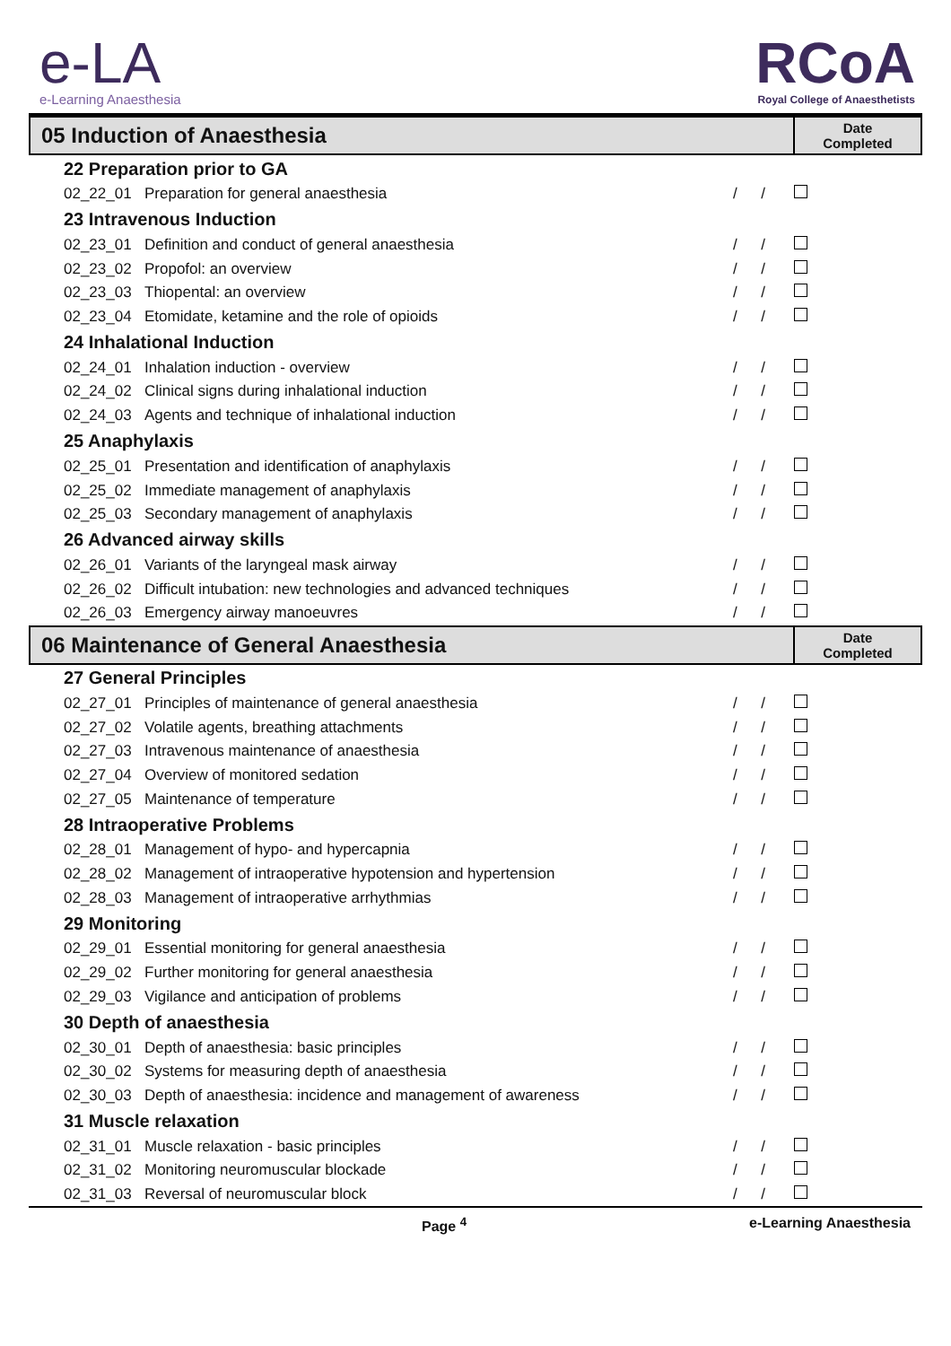e-LA
e-Learning Anaesthesia
RCoA
Royal College of Anaesthetists
| 05 Induction of Anaesthesia | | | Date Completed |
| 22 Preparation prior to GA | | | |
| 02_22_01 | Preparation for general anaesthesia | / / | |
| 23 Intravenous Induction | | | |
| 02_23_01 | Definition and conduct of general anaesthesia | / / | |
| 02_23_02 | Propofol: an overview | / / | |
| 02_23_03 | Thiopental: an overview | / / | |
| 02_23_04 | Etomidate, ketamine and the role of opioids | / / | |
| 24 Inhalational Induction | | | |
| 02_24_01 | Inhalation induction - overview | / / | |
| 02_24_02 | Clinical signs during inhalational induction | / / | |
| 02_24_03 | Agents and technique of inhalational induction | / / | |
| 25 Anaphylaxis | | | |
| 02_25_01 | Presentation and identification of anaphylaxis | / / | |
| 02_25_02 | Immediate management of anaphylaxis | / / | |
| 02_25_03 | Secondary management of anaphylaxis | / / | |
| 26 Advanced airway skills | | | |
| 02_26_01 | Variants of the laryngeal mask airway | / / | |
| 02_26_02 | Difficult intubation: new technologies and advanced techniques | / / | |
| 02_26_03 | Emergency airway manoeuvres | / / | |
| 06 Maintenance of General Anaesthesia | | | Date Completed |
| 27 General Principles | | | |
| 02_27_01 | Principles of maintenance of general anaesthesia | / / | |
| 02_27_02 | Volatile agents, breathing attachments | / / | |
| 02_27_03 | Intravenous maintenance of anaesthesia | / / | |
| 02_27_04 | Overview of monitored sedation | / / | |
| 02_27_05 | Maintenance of temperature | / / | |
| 28 Intraoperative Problems | | | |
| 02_28_01 | Management of hypo- and hypercapnia | / / | |
| 02_28_02 | Management of intraoperative hypotension and hypertension | / / | |
| 02_28_03 | Management of intraoperative arrhythmias | / / | |
| 29 Monitoring | | | |
| 02_29_01 | Essential monitoring for general anaesthesia | / / | |
| 02_29_02 | Further monitoring for general anaesthesia | / / | |
| 02_29_03 | Vigilance and anticipation of problems | / / | |
| 30 Depth of anaesthesia | | | |
| 02_30_01 | Depth of anaesthesia: basic principles | / / | |
| 02_30_02 | Systems for measuring depth of anaesthesia | / / | |
| 02_30_03 | Depth of anaesthesia: incidence and management of awareness | / / | |
| 31 Muscle relaxation | | | |
| 02_31_01 | Muscle relaxation - basic principles | / / | |
| 02_31_02 | Monitoring neuromuscular blockade | / / | |
| 02_31_03 | Reversal of neuromuscular block | / / | |
Page <sup>4</sup> e-Learning Anaesthesia